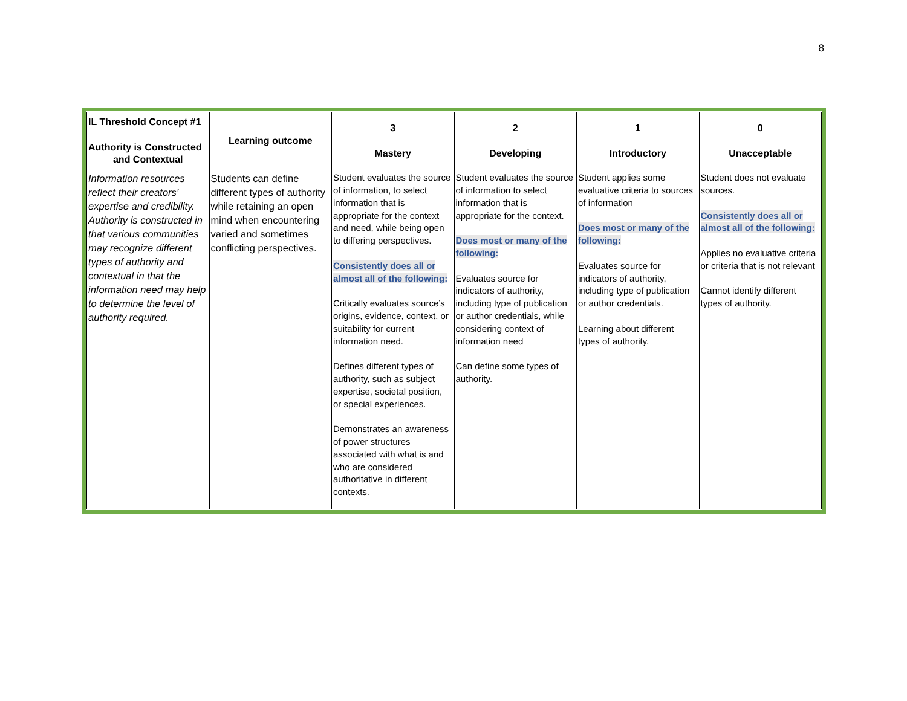8
| IL Threshold Concept #1 Authority is Constructed and Contextual | Learning outcome | 3 Mastery | 2 Developing | 1 Introductory | 0 Unacceptable |
| --- | --- | --- | --- | --- | --- |
| Information resources reflect their creators’ expertise and credibility. Authority is constructed in that various communities may recognize different types of authority and contextual in that the information need may help to determine the level of authority required. | Students can define different types of authority while retaining an open mind when encountering varied and sometimes conflicting perspectives. | Student evaluates the source of information, to select information that is appropriate for the context and need, while being open to differing perspectives. Consistently does all or almost all of the following: Critically evaluates source’s origins, evidence, context, or suitability for current information need. Defines different types of authority, such as subject expertise, societal position, or special experiences. Demonstrates an awareness of power structures associated with what is and who are considered authoritative in different contexts. | Student evaluates the source of information to select information that is appropriate for the context. Does most or many of the following: Evaluates source for indicators of authority, including type of publication or author credentials, while considering context of information need Can define some types of authority. | Student applies some evaluative criteria to sources of information Does most or many of the following: Evaluates source for indicators of authority, including type of publication or author credentials. Learning about different types of authority. | Student does not evaluate sources. Consistently does all or almost all of the following: Applies no evaluative criteria or criteria that is not relevant Cannot identify different types of authority. |